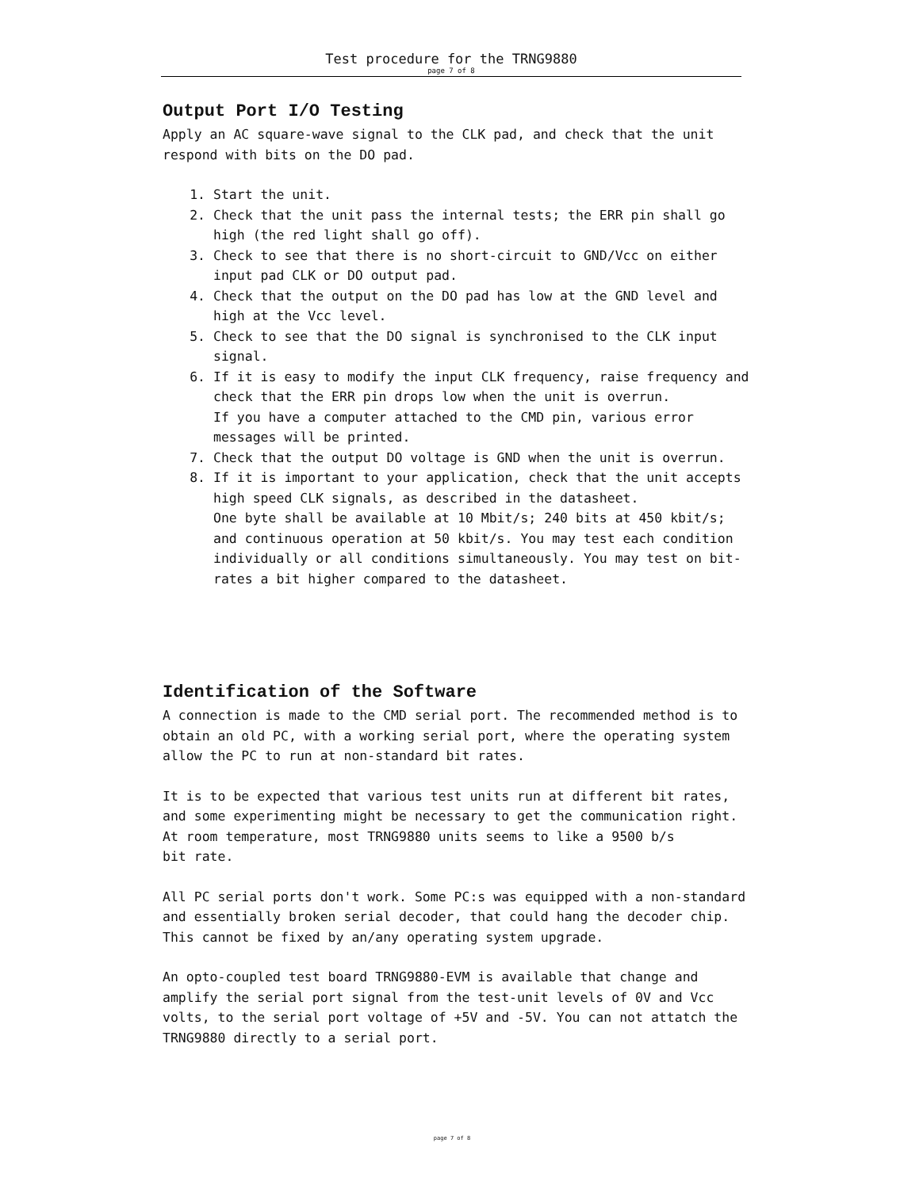Test procedure for the TRNG9880
page 7 of 8
Output Port I/O Testing
Apply an AC square-wave signal to the CLK pad, and check that the unit respond with bits on the DO pad.
1. Start the unit.
2. Check that the unit pass the internal tests; the ERR pin shall go high (the red light shall go off).
3. Check to see that there is no short-circuit to GND/Vcc on either input pad CLK or DO output pad.
4. Check that the output on the DO pad has low at the GND level and high at the Vcc level.
5. Check to see that the DO signal is synchronised to the CLK input signal.
6. If it is easy to modify the input CLK frequency, raise frequency and check that the ERR pin drops low when the unit is overrun.
If you have a computer attached to the CMD pin, various error messages will be printed.
7. Check that the output DO voltage is GND when the unit is overrun.
8. If it is important to your application, check that the unit accepts high speed CLK signals, as described in the datasheet.
One byte shall be available at 10 Mbit/s; 240 bits at 450 kbit/s; and continuous operation at 50 kbit/s. You may test each condition individually or all conditions simultaneously. You may test on bit-rates a bit higher compared to the datasheet.
Identification of the Software
A connection is made to the CMD serial port. The recommended method is to obtain an old PC, with a working serial port, where the operating system allow the PC to run at non-standard bit rates.
It is to be expected that various test units run at different bit rates, and some experimenting might be necessary to get the communication right. At room temperature, most TRNG9880 units seems to like a 9500 b/s
bit rate.
All PC serial ports don't work. Some PC:s was equipped with a non-standard and essentially broken serial decoder, that could hang the decoder chip. This cannot be fixed by an/any operating system upgrade.
An opto-coupled test board TRNG9880-EVM is available that change and amplify the serial port signal from the test-unit levels of 0V and Vcc volts, to the serial port voltage of +5V and -5V. You can not attatch the TRNG9880 directly to a serial port.
page 7 of 8